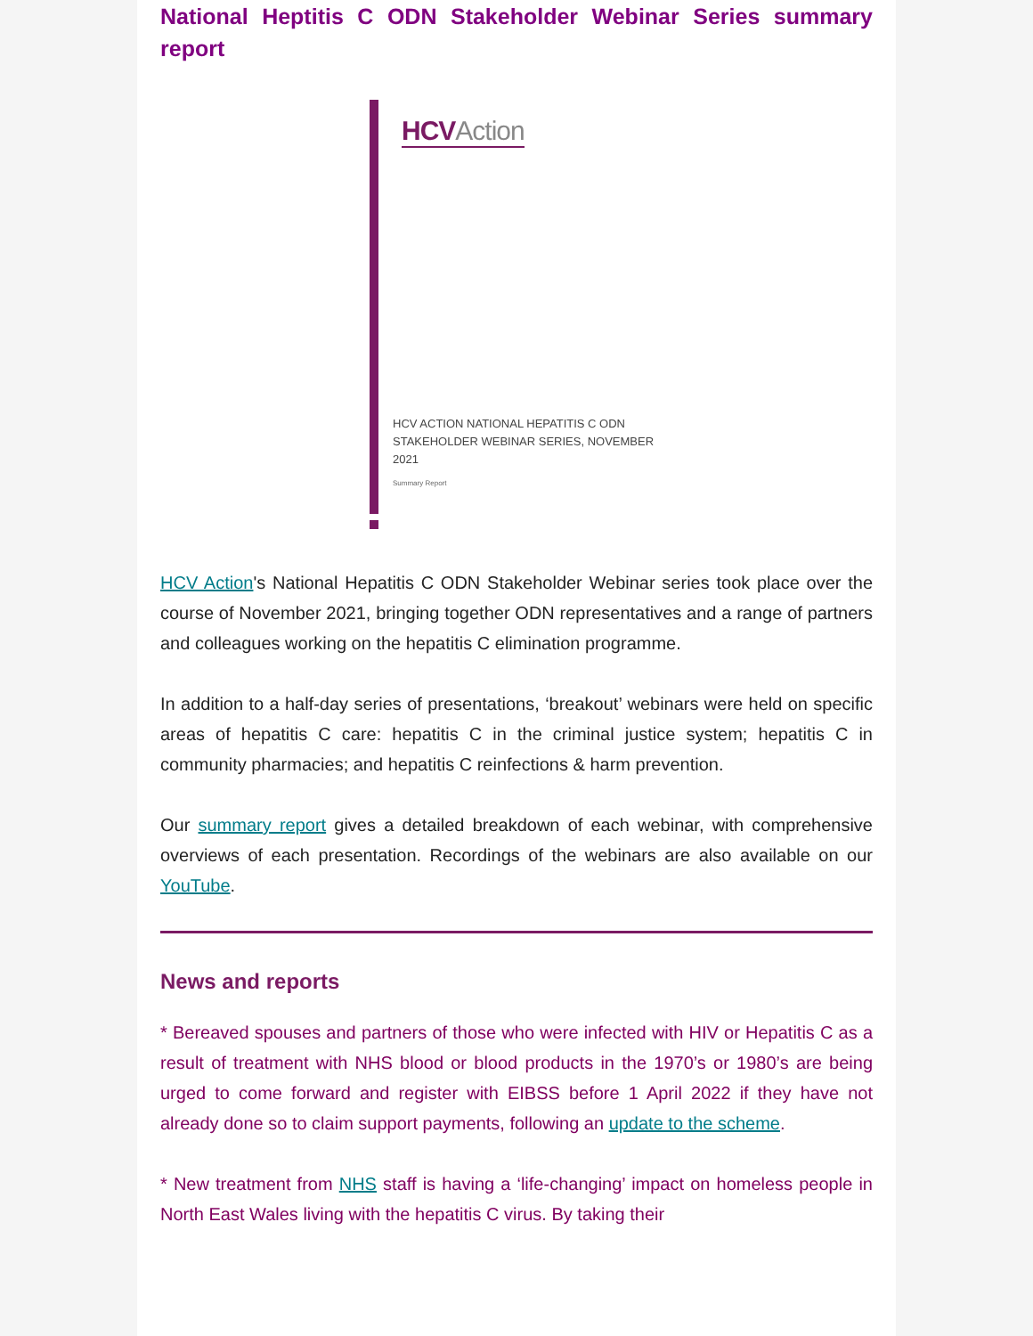National Heptitis C ODN Stakeholder Webinar Series summary report
HCVAction
HCV ACTION NATIONAL HEPATITIS C ODN STAKEHOLDER WEBINAR SERIES, NOVEMBER 2021
Summary Report
HCV Action's National Hepatitis C ODN Stakeholder Webinar series took place over the course of November 2021, bringing together ODN representatives and a range of partners and colleagues working on the hepatitis C elimination programme.
In addition to a half-day series of presentations, ‘breakout’ webinars were held on specific areas of hepatitis C care: hepatitis C in the criminal justice system; hepatitis C in community pharmacies; and hepatitis C reinfections & harm prevention.
Our summary report gives a detailed breakdown of each webinar, with comprehensive overviews of each presentation. Recordings of the webinars are also available on our YouTube.
News and reports
* Bereaved spouses and partners of those who were infected with HIV or Hepatitis C as a result of treatment with NHS blood or blood products in the 1970’s or 1980’s are being urged to come forward and register with EIBSS before 1 April 2022 if they have not already done so to claim support payments, following an update to the scheme.
* New treatment from NHS staff is having a ‘life-changing’ impact on homeless people in North East Wales living with the hepatitis C virus. By taking their